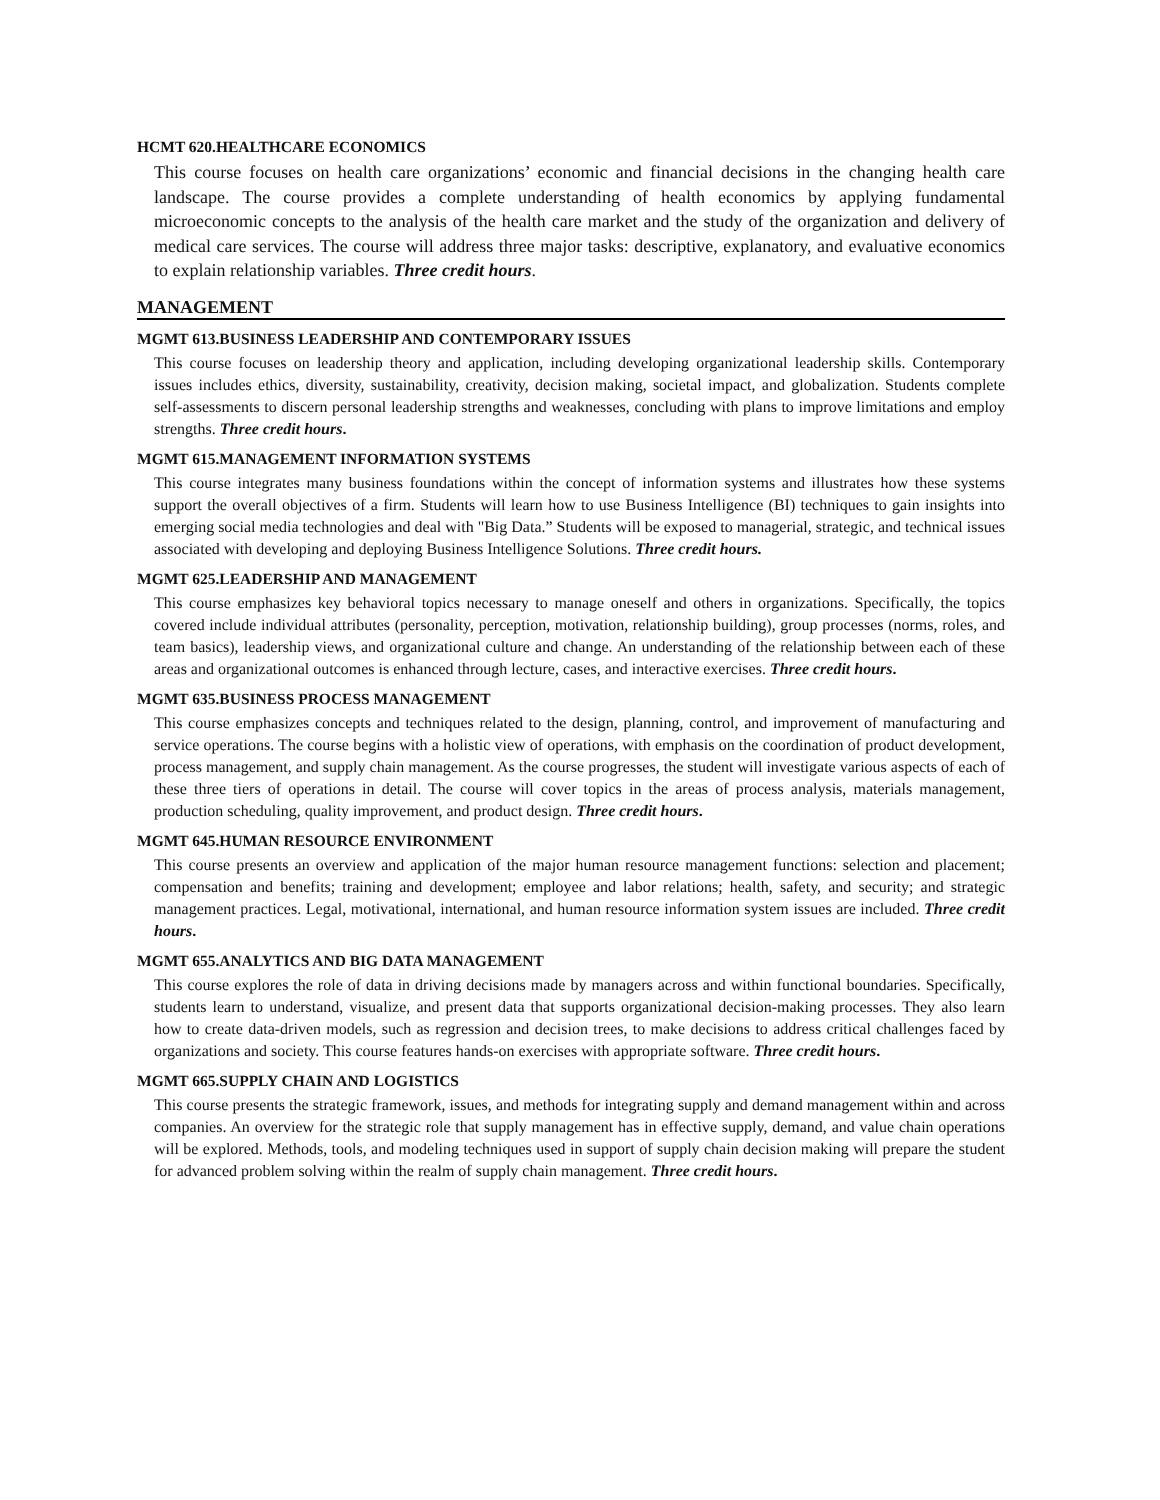HCMT 620.HEALTHCARE ECONOMICS
This course focuses on health care organizations’ economic and financial decisions in the changing health care landscape. The course provides a complete understanding of health economics by applying fundamental microeconomic concepts to the analysis of the health care market and the study of the organization and delivery of medical care services. The course will address three major tasks: descriptive, explanatory, and evaluative economics to explain relationship variables. Three credit hours.
MANAGEMENT
MGMT 613.BUSINESS LEADERSHIP AND CONTEMPORARY ISSUES
This course focuses on leadership theory and application, including developing organizational leadership skills. Contemporary issues includes ethics, diversity, sustainability, creativity, decision making, societal impact, and globalization. Students complete self-assessments to discern personal leadership strengths and weaknesses, concluding with plans to improve limitations and employ strengths. Three credit hours.
MGMT 615.MANAGEMENT INFORMATION SYSTEMS
This course integrates many business foundations within the concept of information systems and illustrates how these systems support the overall objectives of a firm. Students will learn how to use Business Intelligence (BI) techniques to gain insights into emerging social media technologies and deal with "Big Data.” Students will be exposed to managerial, strategic, and technical issues associated with developing and deploying Business Intelligence Solutions. Three credit hours.
MGMT 625.LEADERSHIP AND MANAGEMENT
This course emphasizes key behavioral topics necessary to manage oneself and others in organizations. Specifically, the topics covered include individual attributes (personality, perception, motivation, relationship building), group processes (norms, roles, and team basics), leadership views, and organizational culture and change. An understanding of the relationship between each of these areas and organizational outcomes is enhanced through lecture, cases, and interactive exercises. Three credit hours.
MGMT 635.BUSINESS PROCESS MANAGEMENT
This course emphasizes concepts and techniques related to the design, planning, control, and improvement of manufacturing and service operations. The course begins with a holistic view of operations, with emphasis on the coordination of product development, process management, and supply chain management. As the course progresses, the student will investigate various aspects of each of these three tiers of operations in detail. The course will cover topics in the areas of process analysis, materials management, production scheduling, quality improvement, and product design. Three credit hours.
MGMT 645.HUMAN RESOURCE ENVIRONMENT
This course presents an overview and application of the major human resource management functions: selection and placement; compensation and benefits; training and development; employee and labor relations; health, safety, and security; and strategic management practices. Legal, motivational, international, and human resource information system issues are included. Three credit hours.
MGMT 655.ANALYTICS AND BIG DATA MANAGEMENT
This course explores the role of data in driving decisions made by managers across and within functional boundaries. Specifically, students learn to understand, visualize, and present data that supports organizational decision-making processes. They also learn how to create data-driven models, such as regression and decision trees, to make decisions to address critical challenges faced by organizations and society. This course features hands-on exercises with appropriate software. Three credit hours.
MGMT 665.SUPPLY CHAIN AND LOGISTICS
This course presents the strategic framework, issues, and methods for integrating supply and demand management within and across companies. An overview for the strategic role that supply management has in effective supply, demand, and value chain operations will be explored. Methods, tools, and modeling techniques used in support of supply chain decision making will prepare the student for advanced problem solving within the realm of supply chain management. Three credit hours.